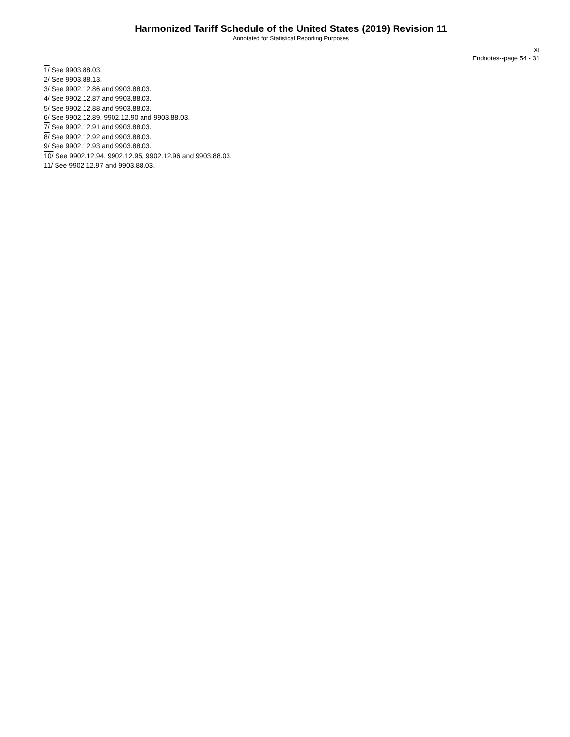Harmonized Tariff Schedule of the United States (2019) Revision 11
Annotated for Statistical Reporting Purposes
XI
Endnotes--page 54 - 31
1/ See 9903.88.03.
2/ See 9903.88.13.
3/ See 9902.12.86 and 9903.88.03.
4/ See 9902.12.87 and 9903.88.03.
5/ See 9902.12.88 and 9903.88.03.
6/ See 9902.12.89, 9902.12.90 and 9903.88.03.
7/ See 9902.12.91 and 9903.88.03.
8/ See 9902.12.92 and 9903.88.03.
9/ See 9902.12.93 and 9903.88.03.
10/ See 9902.12.94, 9902.12.95, 9902.12.96 and 9903.88.03.
11/ See 9902.12.97 and 9903.88.03.